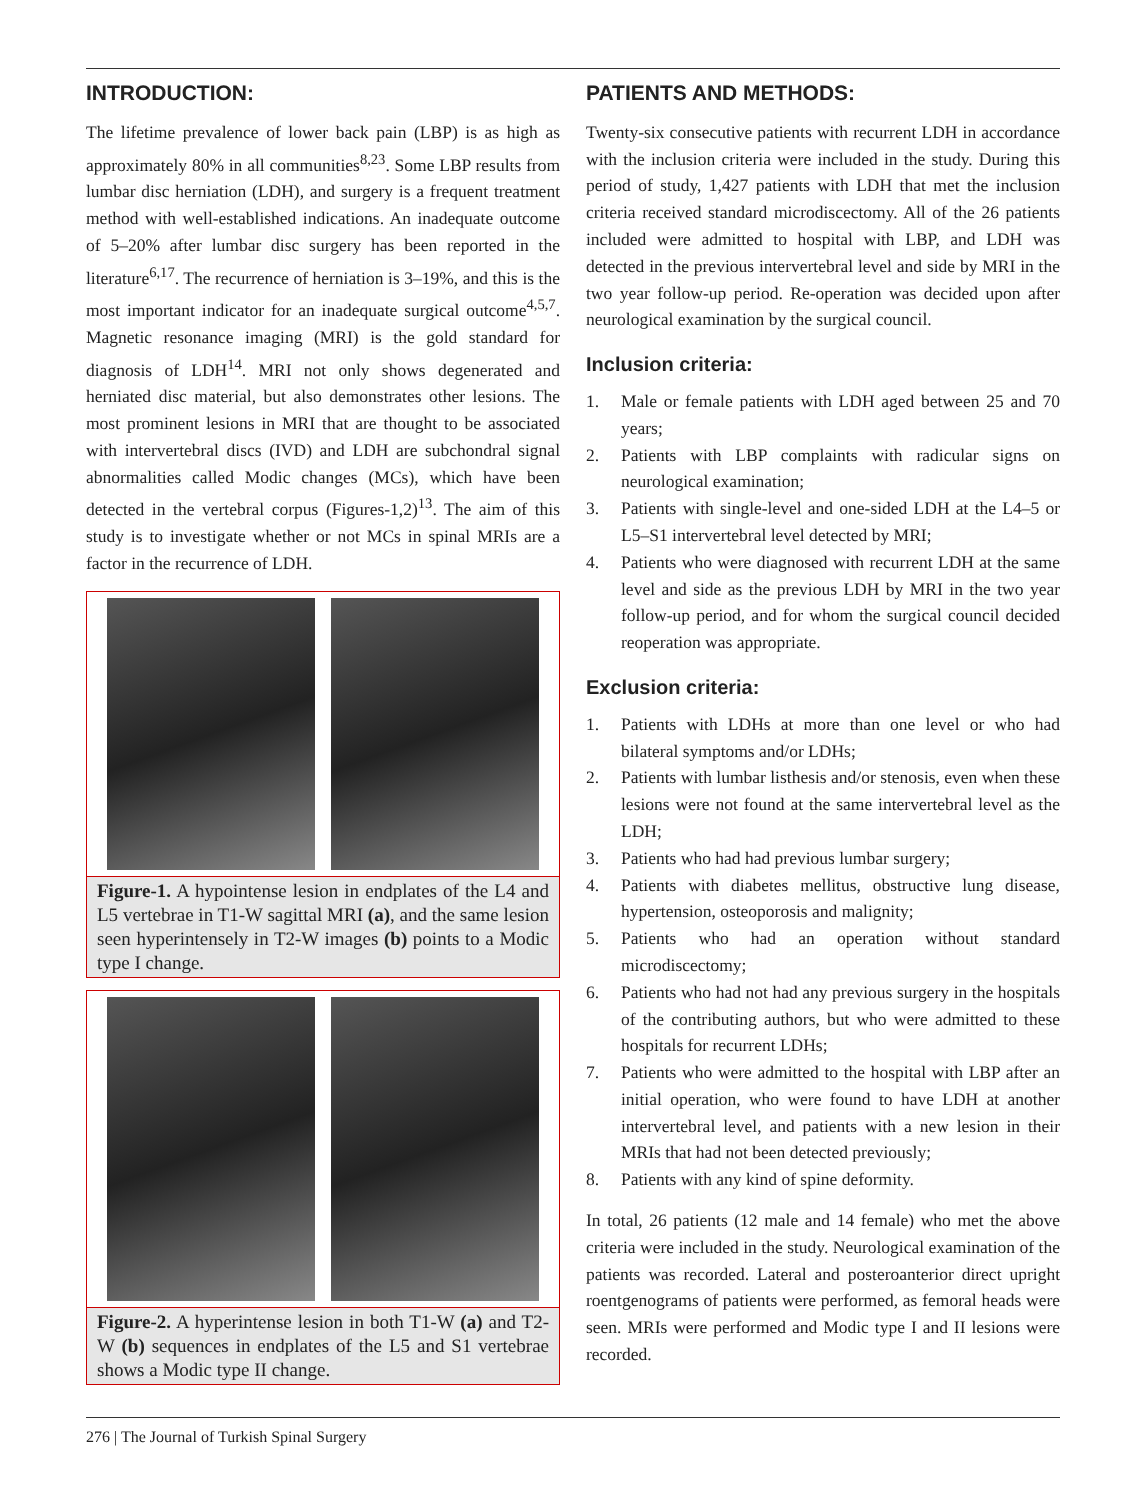INTRODUCTION:
The lifetime prevalence of lower back pain (LBP) is as high as approximately 80% in all communities<sup>8,23</sup>. Some LBP results from lumbar disc herniation (LDH), and surgery is a frequent treatment method with well-established indications. An inadequate outcome of 5–20% after lumbar disc surgery has been reported in the literature<sup>6,17</sup>. The recurrence of herniation is 3–19%, and this is the most important indicator for an inadequate surgical outcome<sup>4,5,7</sup>. Magnetic resonance imaging (MRI) is the gold standard for diagnosis of LDH<sup>14</sup>. MRI not only shows degenerated and herniated disc material, but also demonstrates other lesions. The most prominent lesions in MRI that are thought to be associated with intervertebral discs (IVD) and LDH are subchondral signal abnormalities called Modic changes (MCs), which have been detected in the vertebral corpus (Figures-1,2)<sup>13</sup>. The aim of this study is to investigate whether or not MCs in spinal MRIs are a factor in the recurrence of LDH.
Figure-1. A hypointense lesion in endplates of the L4 and L5 vertebrae in T1-W sagittal MRI (a), and the same lesion seen hyperintensely in T2-W images (b) points to a Modic type I change.
Figure-2. A hyperintense lesion in both T1-W (a) and T2-W (b) sequences in endplates of the L5 and S1 vertebrae shows a Modic type II change.
PATIENTS AND METHODS:
Twenty-six consecutive patients with recurrent LDH in accordance with the inclusion criteria were included in the study. During this period of study, 1,427 patients with LDH that met the inclusion criteria received standard microdiscectomy. All of the 26 patients included were admitted to hospital with LBP, and LDH was detected in the previous intervertebral level and side by MRI in the two year follow-up period. Re-operation was decided upon after neurological examination by the surgical council.
Inclusion criteria:
1. Male or female patients with LDH aged between 25 and 70 years;
2. Patients with LBP complaints with radicular signs on neurological examination;
3. Patients with single-level and one-sided LDH at the L4–5 or L5–S1 intervertebral level detected by MRI;
4. Patients who were diagnosed with recurrent LDH at the same level and side as the previous LDH by MRI in the two year follow-up period, and for whom the surgical council decided reoperation was appropriate.
Exclusion criteria:
1. Patients with LDHs at more than one level or who had bilateral symptoms and/or LDHs;
2. Patients with lumbar listhesis and/or stenosis, even when these lesions were not found at the same intervertebral level as the LDH;
3. Patients who had had previous lumbar surgery;
4. Patients with diabetes mellitus, obstructive lung disease, hypertension, osteoporosis and malignity;
5. Patients who had an operation without standard microdiscectomy;
6. Patients who had not had any previous surgery in the hospitals of the contributing authors, but who were admitted to these hospitals for recurrent LDHs;
7. Patients who were admitted to the hospital with LBP after an initial operation, who were found to have LDH at another intervertebral level, and patients with a new lesion in their MRIs that had not been detected previously;
8. Patients with any kind of spine deformity.
In total, 26 patients (12 male and 14 female) who met the above criteria were included in the study. Neurological examination of the patients was recorded. Lateral and posteroanterior direct upright roentgenograms of patients were performed, as femoral heads were seen. MRIs were performed and Modic type I and II lesions were recorded.
276 | The Journal of Turkish Spinal Surgery